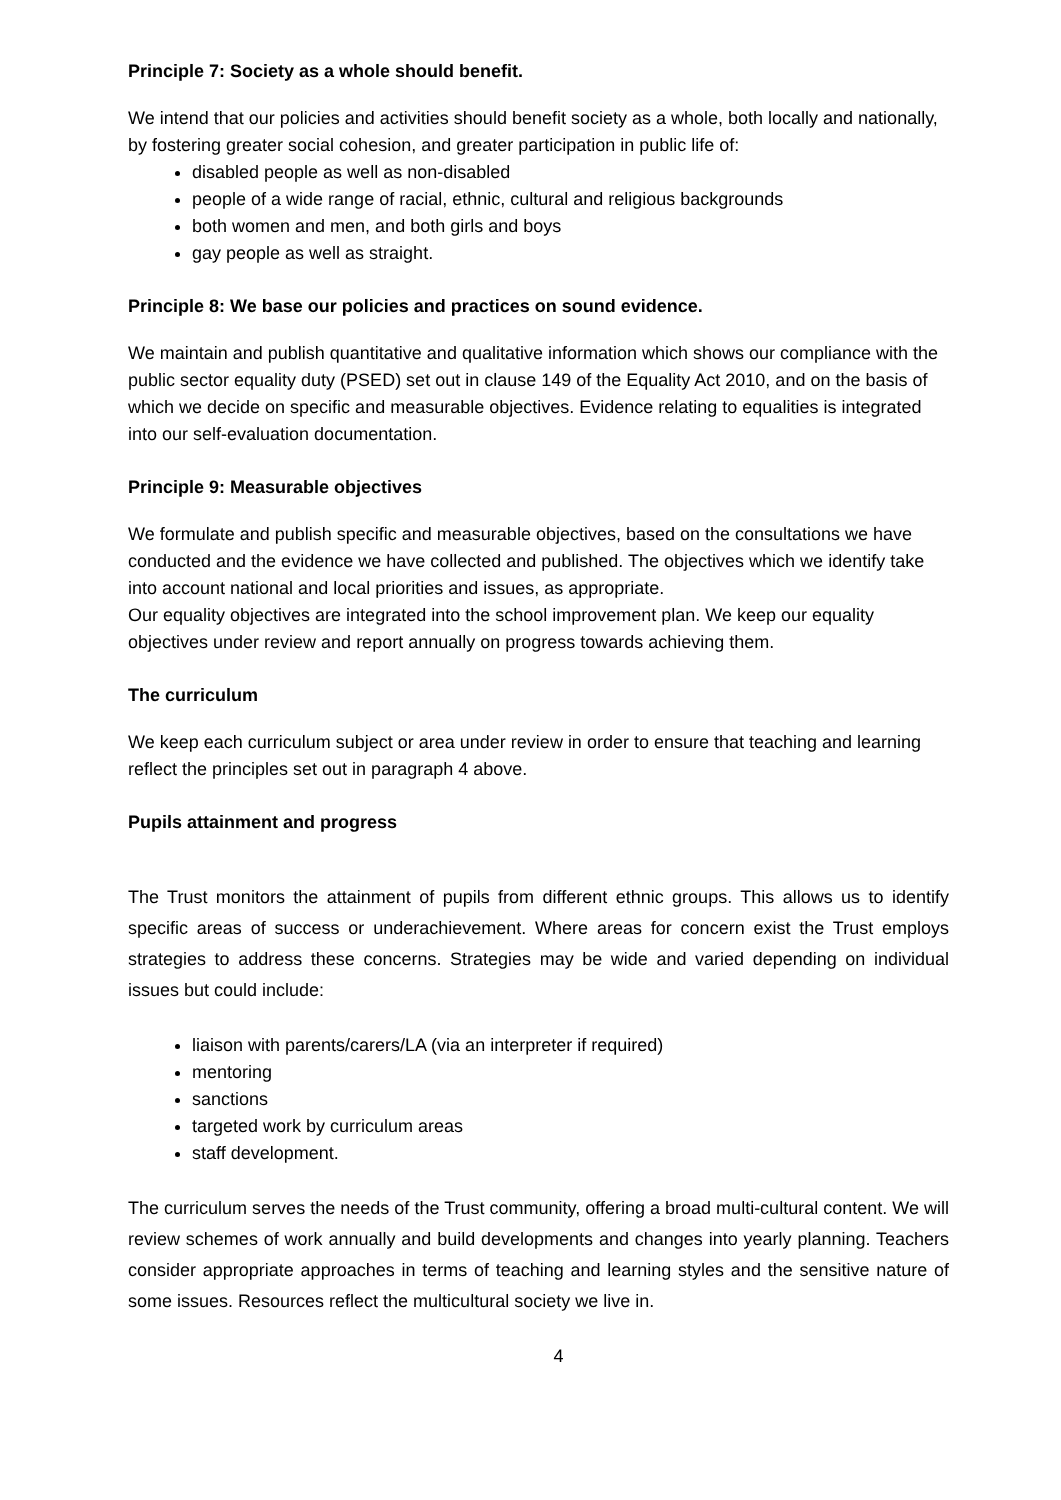Principle 7: Society as a whole should benefit.
We intend that our policies and activities should benefit society as a whole, both locally and nationally, by fostering greater social cohesion, and greater participation in public life of:
disabled people as well as non-disabled
people of a wide range of racial, ethnic, cultural and religious backgrounds
both women and men, and both girls and boys
gay people as well as straight.
Principle 8: We base our policies and practices on sound evidence.
We maintain and publish quantitative and qualitative information which shows our compliance with the public sector equality duty (PSED) set out in clause 149 of the Equality Act 2010, and on the basis of which we decide on specific and measurable objectives. Evidence relating to equalities is integrated into our self-evaluation documentation.
Principle 9: Measurable objectives
We formulate and publish specific and measurable objectives, based on the consultations we have conducted and the evidence we have collected and published. The objectives which we identify take into account national and local priorities and issues, as appropriate.
Our equality objectives are integrated into the school improvement plan. We keep our equality objectives under review and report annually on progress towards achieving them.
The curriculum
We keep each curriculum subject or area under review in order to ensure that teaching and learning reflect the principles set out in paragraph 4 above.
Pupils attainment and progress
The Trust monitors the attainment of pupils from different ethnic groups. This allows us to identify specific areas of success or underachievement. Where areas for concern exist the Trust employs strategies to address these concerns. Strategies may be wide and varied depending on individual issues but could include:
liaison with parents/carers/LA (via an interpreter if required)
mentoring
sanctions
targeted work by curriculum areas
staff development.
The curriculum serves the needs of the Trust community, offering a broad multi-cultural content. We will review schemes of work annually and build developments and changes into yearly planning. Teachers consider appropriate approaches in terms of teaching and learning styles and the sensitive nature of some issues. Resources reflect the multicultural society we live in.
4